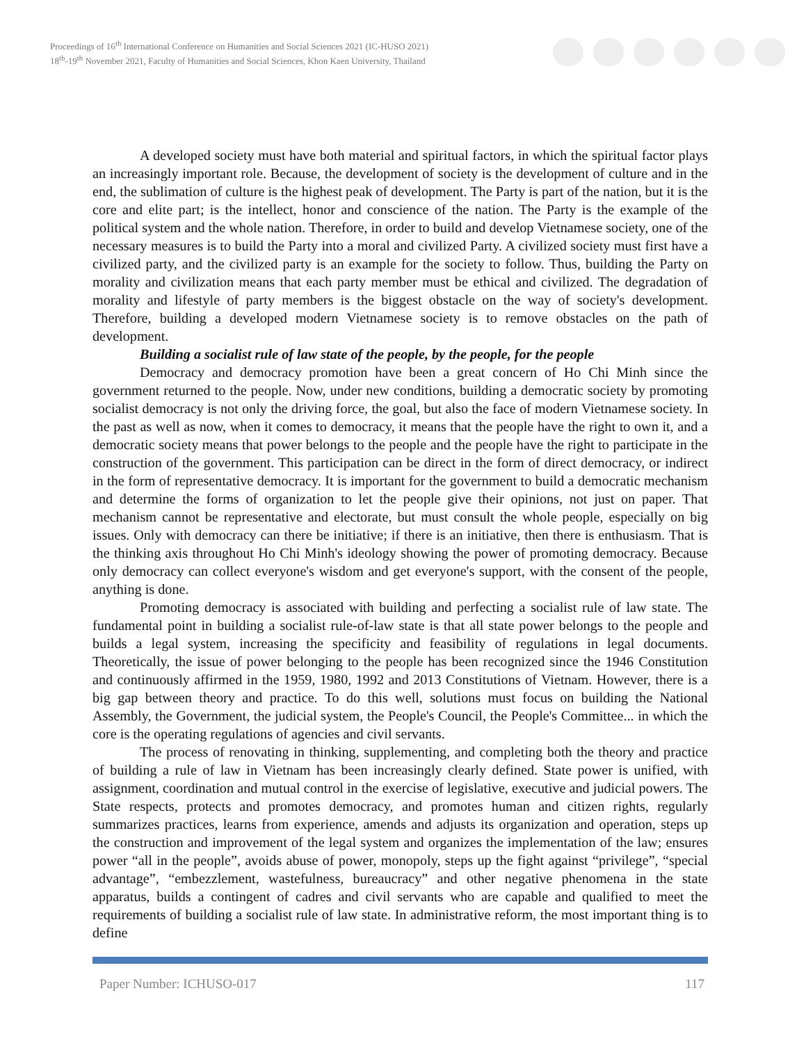Proceedings of 16<sup>th</sup> International Conference on Humanities and Social Sciences 2021 (IC-HUSO 2021)
18<sup>th</sup>-19<sup>th</sup> November 2021, Faculty of Humanities and Social Sciences, Khon Kaen University, Thailand
A developed society must have both material and spiritual factors, in which the spiritual factor plays an increasingly important role. Because, the development of society is the development of culture and in the end, the sublimation of culture is the highest peak of development. The Party is part of the nation, but it is the core and elite part; is the intellect, honor and conscience of the nation. The Party is the example of the political system and the whole nation. Therefore, in order to build and develop Vietnamese society, one of the necessary measures is to build the Party into a moral and civilized Party. A civilized society must first have a civilized party, and the civilized party is an example for the society to follow. Thus, building the Party on morality and civilization means that each party member must be ethical and civilized. The degradation of morality and lifestyle of party members is the biggest obstacle on the way of society's development. Therefore, building a developed modern Vietnamese society is to remove obstacles on the path of development.
Building a socialist rule of law state of the people, by the people, for the people
Democracy and democracy promotion have been a great concern of Ho Chi Minh since the government returned to the people. Now, under new conditions, building a democratic society by promoting socialist democracy is not only the driving force, the goal, but also the face of modern Vietnamese society. In the past as well as now, when it comes to democracy, it means that the people have the right to own it, and a democratic society means that power belongs to the people and the people have the right to participate in the construction of the government. This participation can be direct in the form of direct democracy, or indirect in the form of representative democracy. It is important for the government to build a democratic mechanism and determine the forms of organization to let the people give their opinions, not just on paper. That mechanism cannot be representative and electorate, but must consult the whole people, especially on big issues. Only with democracy can there be initiative; if there is an initiative, then there is enthusiasm. That is the thinking axis throughout Ho Chi Minh's ideology showing the power of promoting democracy. Because only democracy can collect everyone's wisdom and get everyone's support, with the consent of the people, anything is done.
Promoting democracy is associated with building and perfecting a socialist rule of law state. The fundamental point in building a socialist rule-of-law state is that all state power belongs to the people and builds a legal system, increasing the specificity and feasibility of regulations in legal documents. Theoretically, the issue of power belonging to the people has been recognized since the 1946 Constitution and continuously affirmed in the 1959, 1980, 1992 and 2013 Constitutions of Vietnam. However, there is a big gap between theory and practice. To do this well, solutions must focus on building the National Assembly, the Government, the judicial system, the People's Council, the People's Committee... in which the core is the operating regulations of agencies and civil servants.
The process of renovating in thinking, supplementing, and completing both the theory and practice of building a rule of law in Vietnam has been increasingly clearly defined. State power is unified, with assignment, coordination and mutual control in the exercise of legislative, executive and judicial powers. The State respects, protects and promotes democracy, and promotes human and citizen rights, regularly summarizes practices, learns from experience, amends and adjusts its organization and operation, steps up the construction and improvement of the legal system and organizes the implementation of the law; ensures power “all in the people”, avoids abuse of power, monopoly, steps up the fight against “privilege”, “special advantage”, “embezzlement, wastefulness, bureaucracy” and other negative phenomena in the state apparatus, builds a contingent of cadres and civil servants who are capable and qualified to meet the requirements of building a socialist rule of law state. In administrative reform, the most important thing is to define
Paper Number: ICHUSO-017 117